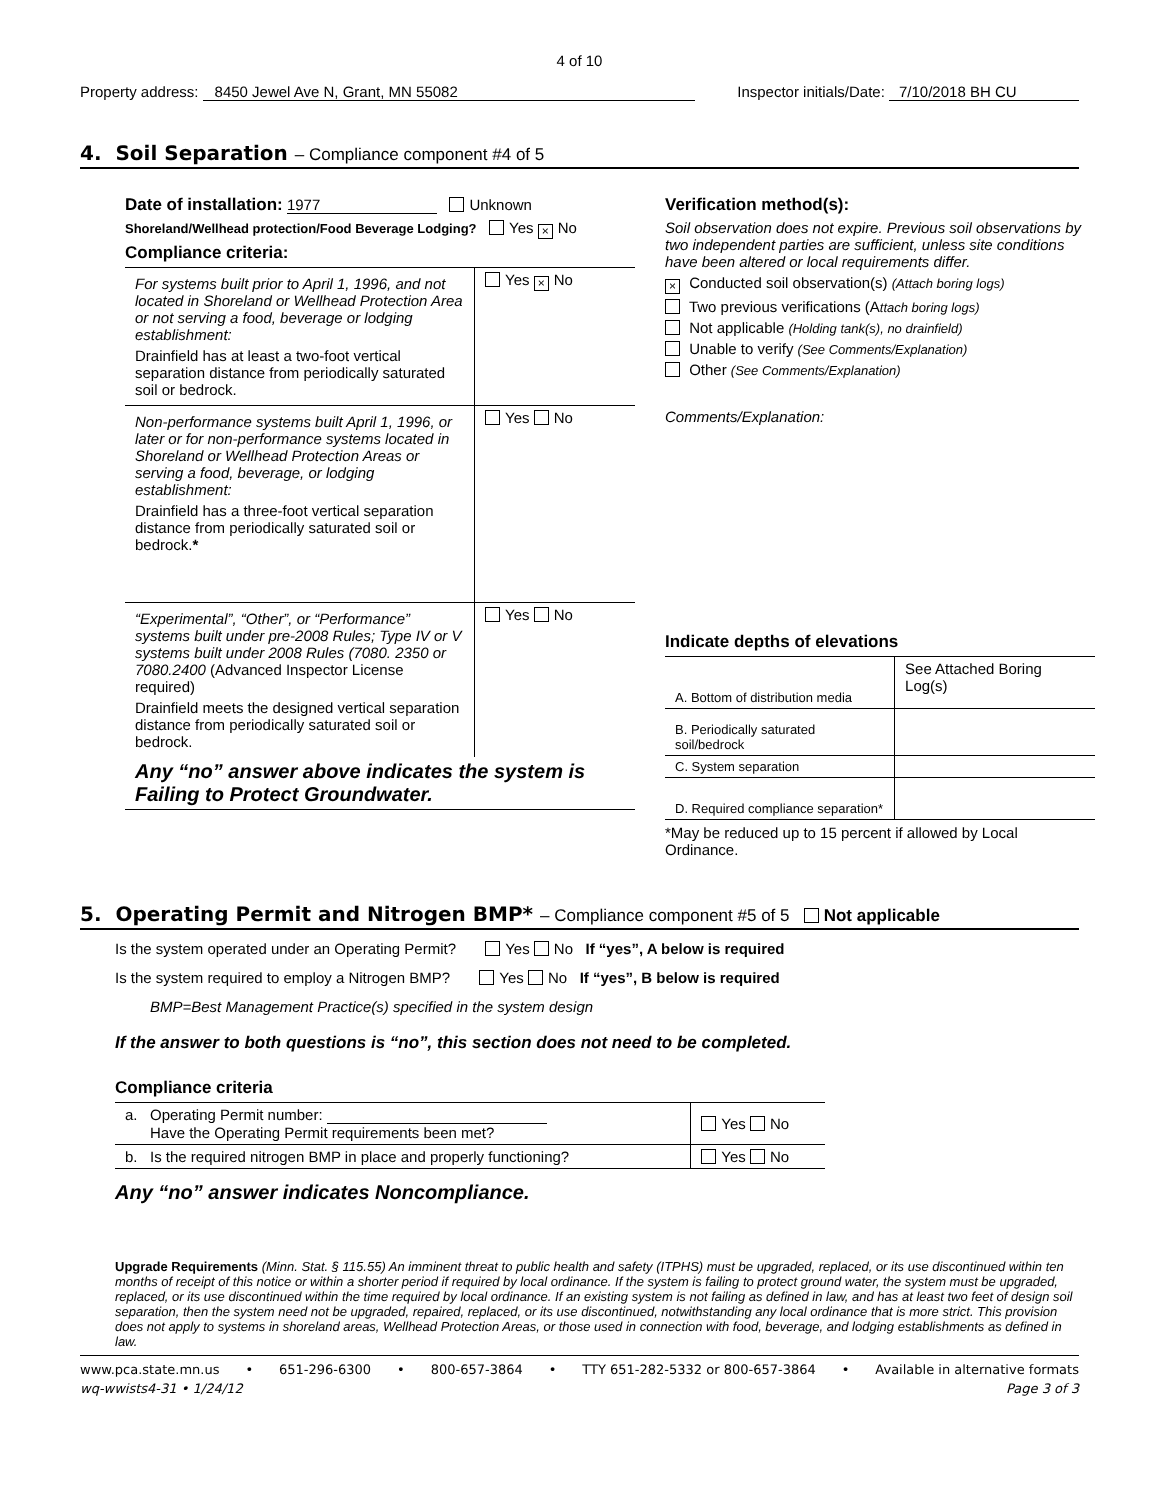4 of 10
Property address: 8450 Jewel Ave N, Grant, MN 55082
Inspector initials/Date: 7/10/2018 BH CU
4. Soil Separation – Compliance component #4 of 5
Date of installation: 1977 Unknown
Shoreland/Wellhead protection/Food Beverage Lodging? Yes × No
Compliance criteria:
| For systems built prior to April 1, 1996, and not located in Shoreland or Wellhead Protection Area or not serving a food, beverage or lodging establishment: Drainfield has at least a two-foot vertical separation distance from periodically saturated soil or bedrock. | Yes × No |
| Non-performance systems built April 1, 1996, or later or for non-performance systems located in Shoreland or Wellhead Protection Areas or serving a food, beverage, or lodging establishment: Drainfield has a three-foot vertical separation distance from periodically saturated soil or bedrock. * | Yes No |
| “Experimental”, “Other”, or “Performance” systems built under pre-2008 Rules; Type IV or V systems built under 2008 Rules (7080. 2350 or 7080.2400 (Advanced Inspector License required) Drainfield meets the designed vertical separation distance from periodically saturated soil or bedrock. | Yes No |
| Any “no” answer above indicates the system is Failing to Protect Groundwater. | |
Verification method(s):
Soil observation does not expire. Previous soil observations by two independent parties are sufficient, unless site conditions have been altered or local requirements differ.
× Conducted soil observation(s) (Attach boring logs)
Two previous verifications (Attach boring logs)
Not applicable (Holding tank(s), no drainfield)
Unable to verify (See Comments/Explanation)
Other (See Comments/Explanation)
Comments/Explanation:
Indicate depths of elevations
| A. Bottom of distribution media | See Attached Boring Log(s) |
| B. Periodically saturated soil/bedrock | |
| C. System separation | |
| D. Required compliance separation* | |
*May be reduced up to 15 percent if allowed by Local Ordinance.
5. Operating Permit and Nitrogen BMP* – Compliance component #5 of 5 Not applicable
Is the system operated under an Operating Permit? Yes No If “yes”, A below is required
Is the system required to employ a Nitrogen BMP? Yes No If “yes”, B below is required
BMP=Best Management Practice(s) specified in the system design
If the answer to both questions is “no”, this section does not need to be completed.
Compliance criteria
| a. Operating Permit number: Have the Operating Permit requirements been met? | Yes No |
| b. Is the required nitrogen BMP in place and properly functioning? | Yes No |
Any “no” answer indicates Noncompliance.
Upgrade Requirements (Minn. Stat. § 115.55) An imminent threat to public health and safety (ITPHS) must be upgraded, replaced, or its use discontinued within ten months of receipt of this notice or within a shorter period if required by local ordinance. If the system is failing to protect ground water, the system must be upgraded, replaced, or its use discontinued within the time required by local ordinance. If an existing system is not failing as defined in law, and has at least two feet of design soil separation, then the system need not be upgraded, repaired, replaced, or its use discontinued, notwithstanding any local ordinance that is more strict. This provision does not apply to systems in shoreland areas, Wellhead Protection Areas, or those used in connection with food, beverage, and lodging establishments as defined in law.
www.pca.state.mn.us • 651-296-6300 • 800-657-3864 • TTY 651-282-5332 or 800-657-3864 • Available in alternative formats
wq-wwists4-31 • 1/24/12 Page 3 of 3